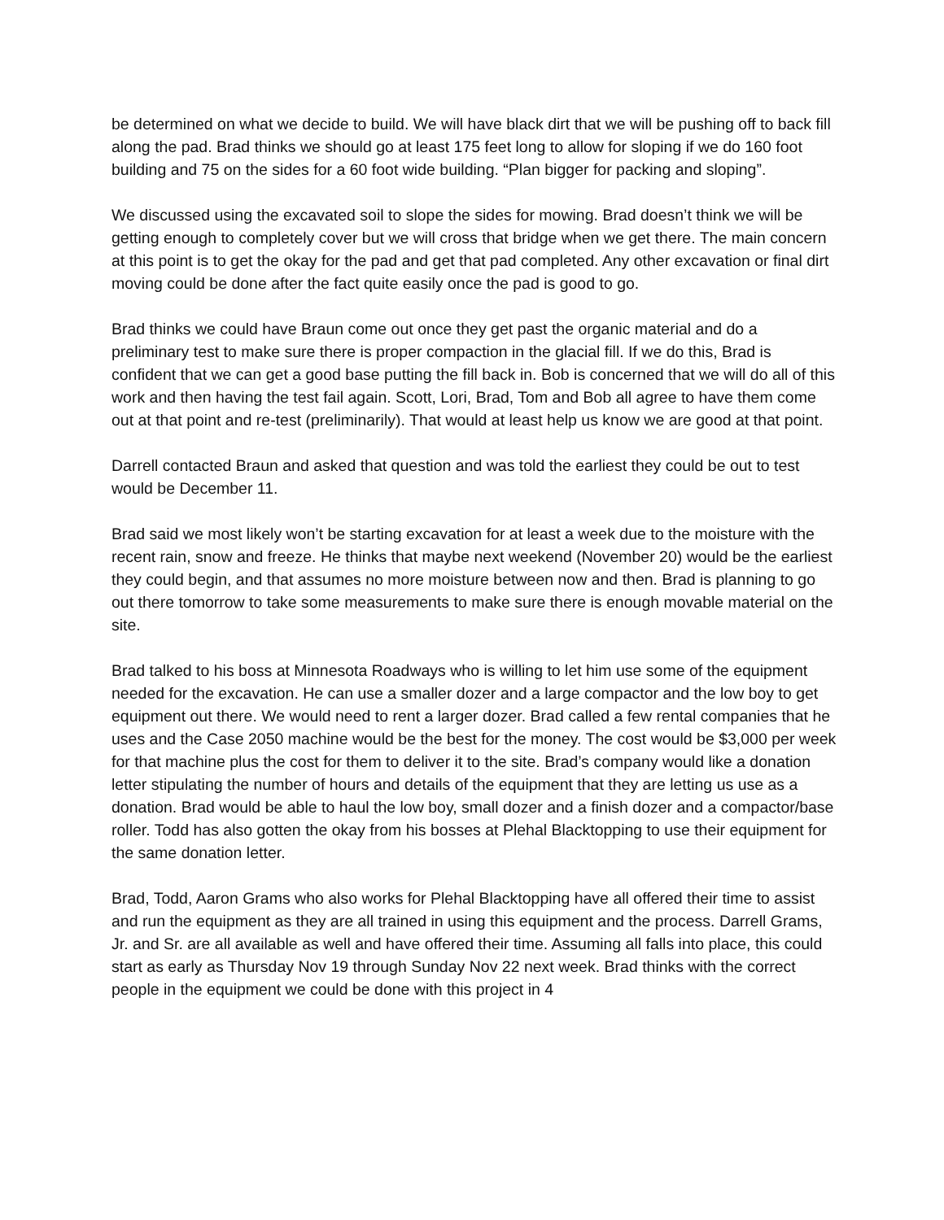be determined on what we decide to build. We will have black dirt that we will be pushing off to back fill along the pad. Brad thinks we should go at least 175 feet long to allow for sloping if we do 160 foot building and 75 on the sides for a 60 foot wide building. “Plan bigger for packing and sloping”.
We discussed using the excavated soil to slope the sides for mowing. Brad doesn’t think we will be getting enough to completely cover but we will cross that bridge when we get there. The main concern at this point is to get the okay for the pad and get that pad completed. Any other excavation or final dirt moving could be done after the fact quite easily once the pad is good to go.
Brad thinks we could have Braun come out once they get past the organic material and do a preliminary test to make sure there is proper compaction in the glacial fill. If we do this, Brad is confident that we can get a good base putting the fill back in. Bob is concerned that we will do all of this work and then having the test fail again. Scott, Lori, Brad, Tom and Bob all agree to have them come out at that point and re-test (preliminarily). That would at least help us know we are good at that point.
Darrell contacted Braun and asked that question and was told the earliest they could be out to test would be December 11.
Brad said we most likely won’t be starting excavation for at least a week due to the moisture with the recent rain, snow and freeze. He thinks that maybe next weekend (November 20) would be the earliest they could begin, and that assumes no more moisture between now and then. Brad is planning to go out there tomorrow to take some measurements to make sure there is enough movable material on the site.
Brad talked to his boss at Minnesota Roadways who is willing to let him use some of the equipment needed for the excavation. He can use a smaller dozer and a large compactor and the low boy to get equipment out there. We would need to rent a larger dozer. Brad called a few rental companies that he uses and the Case 2050 machine would be the best for the money. The cost would be $3,000 per week for that machine plus the cost for them to deliver it to the site. Brad’s company would like a donation letter stipulating the number of hours and details of the equipment that they are letting us use as a donation. Brad would be able to haul the low boy, small dozer and a finish dozer and a compactor/base roller. Todd has also gotten the okay from his bosses at Plehal Blacktopping to use their equipment for the same donation letter.
Brad, Todd, Aaron Grams who also works for Plehal Blacktopping have all offered their time to assist and run the equipment as they are all trained in using this equipment and the process. Darrell Grams, Jr. and Sr. are all available as well and have offered their time. Assuming all falls into place, this could start as early as Thursday Nov 19 through Sunday Nov 22 next week. Brad thinks with the correct people in the equipment we could be done with this project in 4